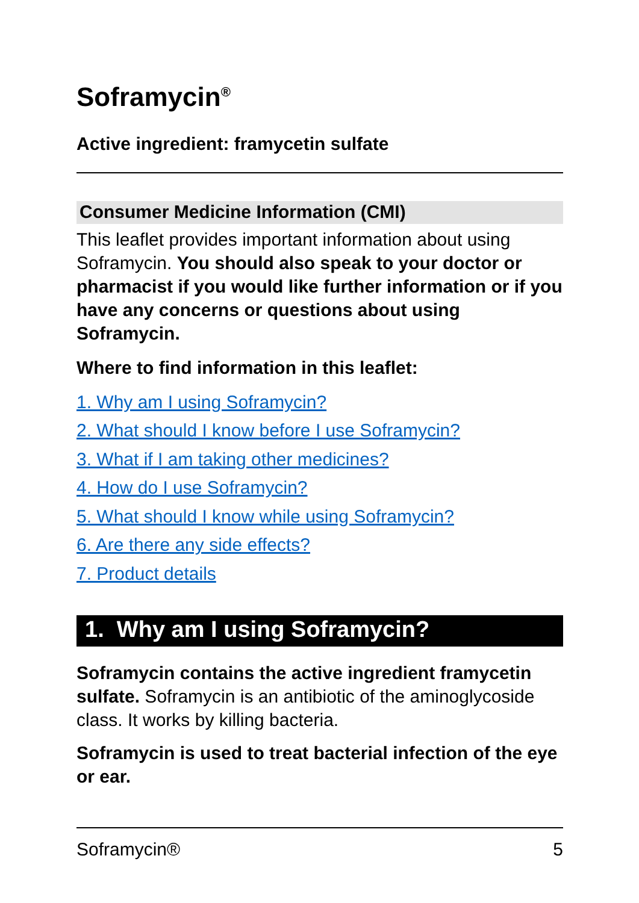Soframycin<sup>®</sup>
Active ingredient: framycetin sulfate
Consumer Medicine Information (CMI)
This leaflet provides important information about using Soframycin. You should also speak to your doctor or pharmacist if you would like further information or if you have any concerns or questions about using Soframycin.
Where to find information in this leaflet:
1. Why am I using Soframycin?
2. What should I know before I use Soframycin?
3. What if I am taking other medicines?
4. How do I use Soframycin?
5. What should I know while using Soframycin?
6. Are there any side effects?
7. Product details
1. Why am I using Soframycin?
Soframycin contains the active ingredient framycetin sulfate. Soframycin is an antibiotic of the aminoglycoside class. It works by killing bacteria.
Soframycin is used to treat bacterial infection of the eye or ear.
Soframycin® 5